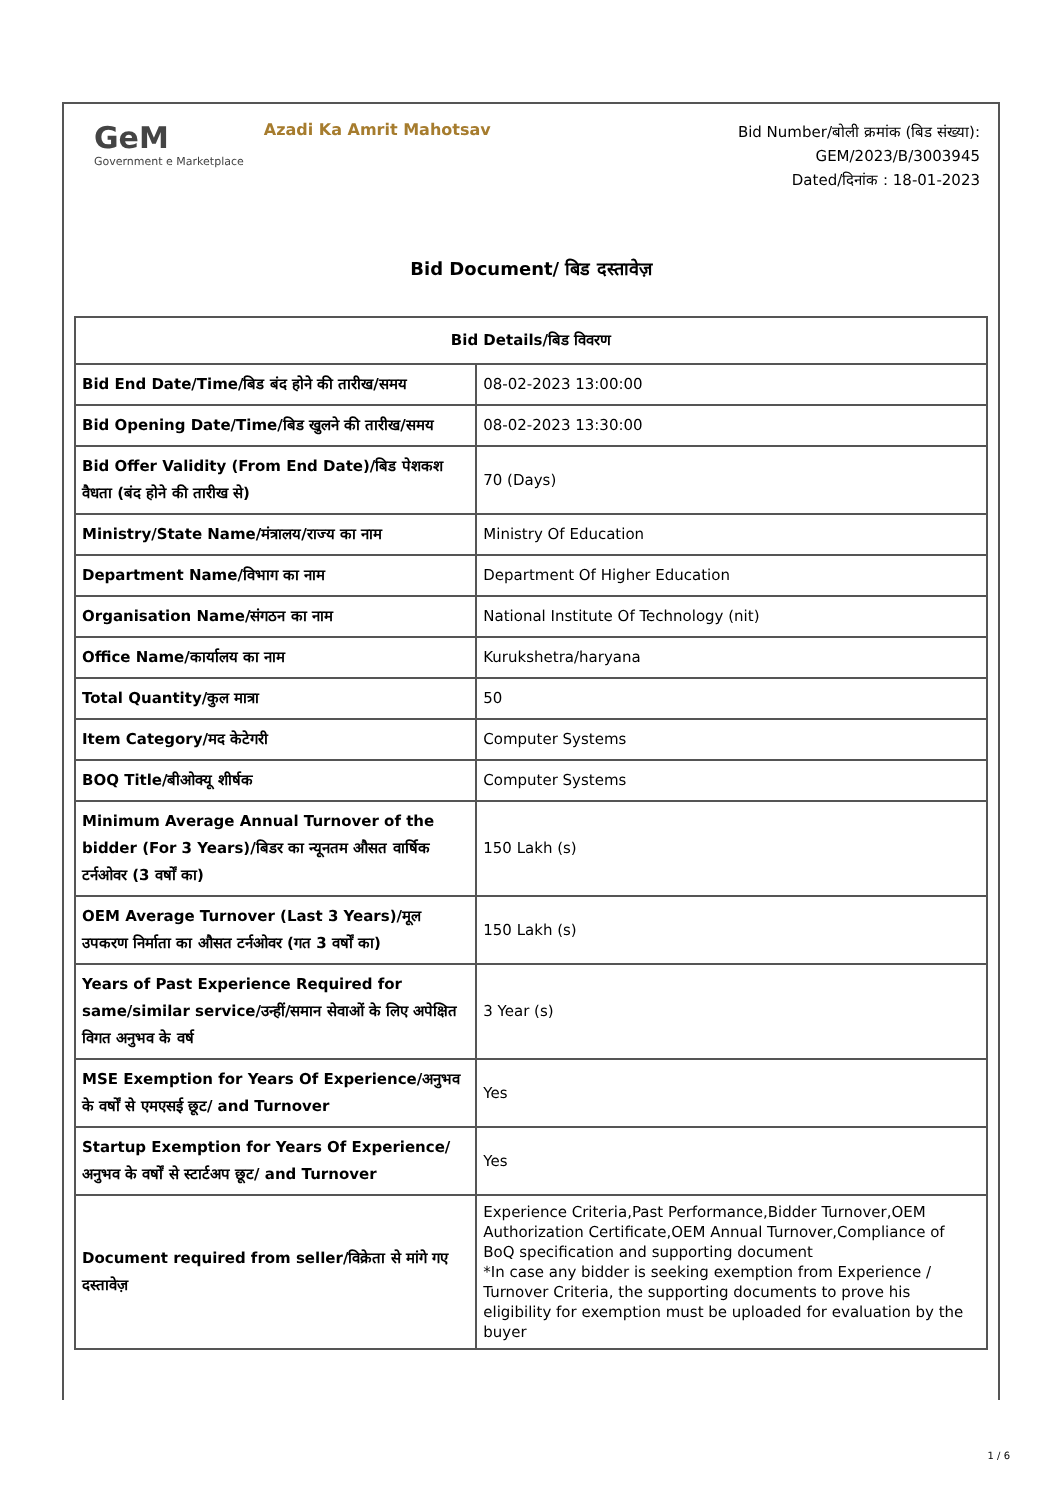GeM
Government e Marketplace
Azadi Ka Amrit Mahotsav
Bid Number/बोली क्रमांक (बिड संख्या):
GEM/2023/B/3003945
Dated/दिनांक : 18-01-2023
Bid Document/ बिड दस्तावेज़
| Bid Details/बिड विवरण | |
| --- | --- |
| Bid End Date/Time/बिड बंद होने की तारीख/समय | 08-02-2023 13:00:00 |
| Bid Opening Date/Time/बिड खुलने की तारीख/समय | 08-02-2023 13:30:00 |
| Bid Offer Validity (From End Date)/बिड पेशकश वैधता (बंद होने की तारीख से) | 70 (Days) |
| Ministry/State Name/मंत्रालय/राज्य का नाम | Ministry Of Education |
| Department Name/विभाग का नाम | Department Of Higher Education |
| Organisation Name/संगठन का नाम | National Institute Of Technology (nit) |
| Office Name/कार्यालय का नाम | Kurukshetra/haryana |
| Total Quantity/कुल मात्रा | 50 |
| Item Category/मद केटेगरी | Computer Systems |
| BOQ Title/बीओक्यू शीर्षक | Computer Systems |
| Minimum Average Annual Turnover of the bidder (For 3 Years)/बिडर का न्यूनतम औसत वार्षिक टर्नओवर (3 वर्षों का) | 150 Lakh (s) |
| OEM Average Turnover (Last 3 Years)/मूल उपकरण निर्माता का औसत टर्नओवर (गत 3 वर्षों का) | 150 Lakh (s) |
| Years of Past Experience Required for same/similar service/उन्हीं/समान सेवाओं के लिए अपेक्षित विगत अनुभव के वर्ष | 3 Year (s) |
| MSE Exemption for Years Of Experience/अनुभव के वर्षों से एमएसई छूट/ and Turnover | Yes |
| Startup Exemption for Years Of Experience/अनुभव के वर्षों से स्टार्टअप छूट/ and Turnover | Yes |
| Document required from seller/विक्रेता से मांगे गए दस्तावेज़ | Experience Criteria,Past Performance,Bidder Turnover,OEM Authorization Certificate,OEM Annual Turnover,Compliance of BoQ specification and supporting document *In case any bidder is seeking exemption from Experience / Turnover Criteria, the supporting documents to prove his eligibility for exemption must be uploaded for evaluation by the buyer |
1 / 6